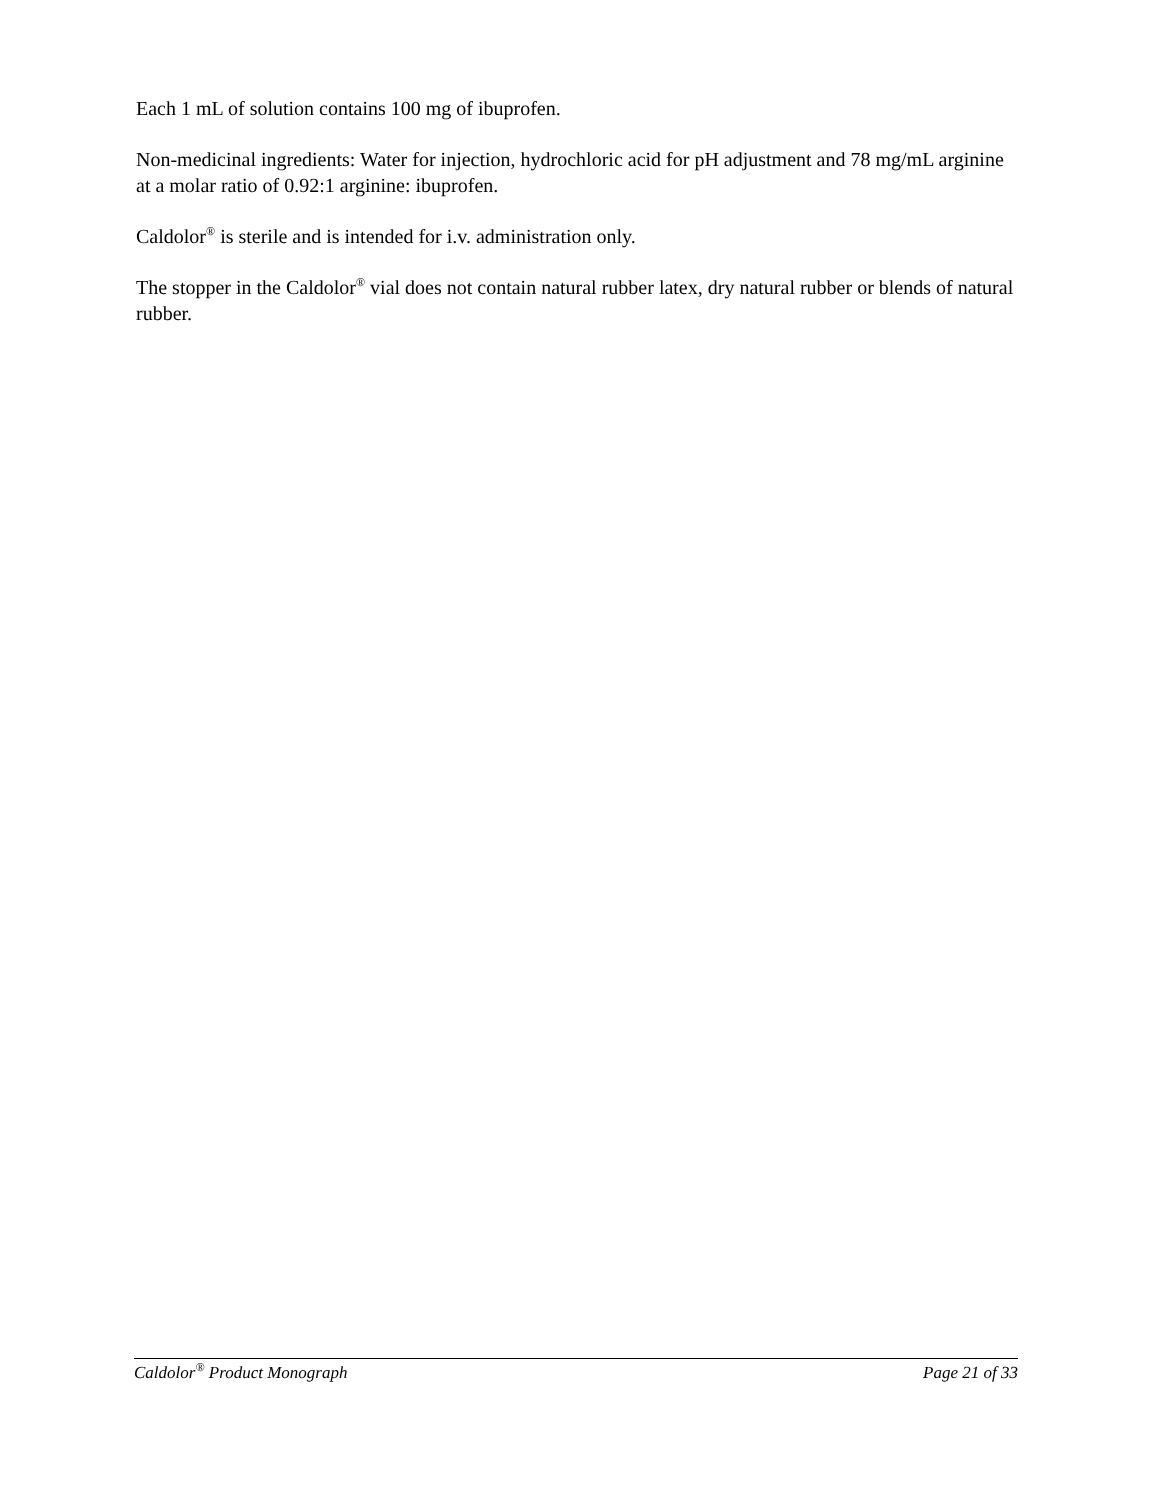Each 1 mL of solution contains 100 mg of ibuprofen.
Non-medicinal ingredients: Water for injection, hydrochloric acid for pH adjustment and 78 mg/mL arginine at a molar ratio of 0.92:1 arginine: ibuprofen.
Caldolor<sup>®</sup> is sterile and is intended for i.v. administration only.
The stopper in the Caldolor<sup>®</sup> vial does not contain natural rubber latex, dry natural rubber or blends of natural rubber.
Caldolor<sup>®</sup> Product Monograph Page 21 of 33